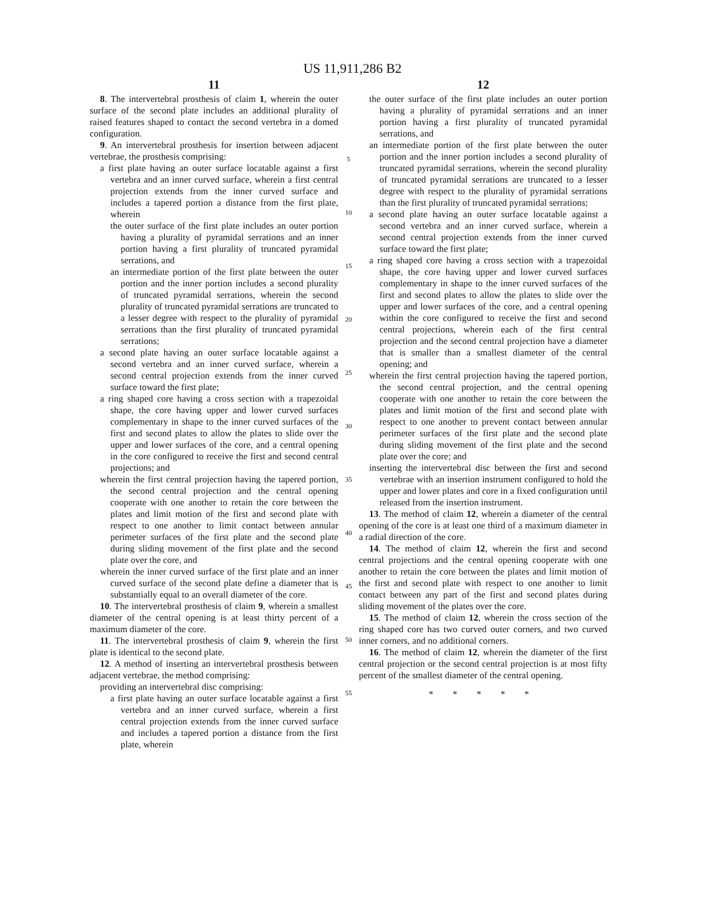US 11,911,286 B2
11
8. The intervertebral prosthesis of claim 1, wherein the outer surface of the second plate includes an additional plurality of raised features shaped to contact the second vertebra in a domed configuration.
9. An intervertebral prosthesis for insertion between adjacent vertebrae, the prosthesis comprising:
a first plate having an outer surface locatable against a first vertebra and an inner curved surface, wherein a first central projection extends from the inner curved surface and includes a tapered portion a distance from the first plate, wherein
the outer surface of the first plate includes an outer portion having a plurality of pyramidal serrations and an inner portion having a first plurality of truncated pyramidal serrations, and
an intermediate portion of the first plate between the outer portion and the inner portion includes a second plurality of truncated pyramidal serrations, wherein the second plurality of truncated pyramidal serrations are truncated to a lesser degree with respect to the plurality of pyramidal serrations than the first plurality of truncated pyramidal serrations;
a second plate having an outer surface locatable against a second vertebra and an inner curved surface, wherein a second central projection extends from the inner curved surface toward the first plate;
a ring shaped core having a cross section with a trapezoidal shape, the core having upper and lower curved surfaces complementary in shape to the inner curved surfaces of the first and second plates to allow the plates to slide over the upper and lower surfaces of the core, and a central opening in the core configured to receive the first and second central projections; and
wherein the first central projection having the tapered portion, the second central projection and the central opening cooperate with one another to retain the core between the plates and limit motion of the first and second plate with respect to one another to limit contact between annular perimeter surfaces of the first plate and the second plate during sliding movement of the first plate and the second plate over the core, and
wherein the inner curved surface of the first plate and an inner curved surface of the second plate define a diameter that is substantially equal to an overall diameter of the core.
10. The intervertebral prosthesis of claim 9, wherein a smallest diameter of the central opening is at least thirty percent of a maximum diameter of the core.
11. The intervertebral prosthesis of claim 9, wherein the first plate is identical to the second plate.
12. A method of inserting an intervertebral prosthesis between adjacent vertebrae, the method comprising:
providing an intervertebral disc comprising:
a first plate having an outer surface locatable against a first vertebra and an inner curved surface, wherein a first central projection extends from the inner curved surface and includes a tapered portion a distance from the first plate, wherein
5
10
15
20
25
30
35
40
45
50
55
12
the outer surface of the first plate includes an outer portion having a plurality of pyramidal serrations and an inner portion having a first plurality of truncated pyramidal serrations, and
an intermediate portion of the first plate between the outer portion and the inner portion includes a second plurality of truncated pyramidal serrations, wherein the second plurality of truncated pyramidal serrations are truncated to a lesser degree with respect to the plurality of pyramidal serrations than the first plurality of truncated pyramidal serrations;
a second plate having an outer surface locatable against a second vertebra and an inner curved surface, wherein a second central projection extends from the inner curved surface toward the first plate;
a ring shaped core having a cross section with a trapezoidal shape, the core having upper and lower curved surfaces complementary in shape to the inner curved surfaces of the first and second plates to allow the plates to slide over the upper and lower surfaces of the core, and a central opening within the core configured to receive the first and second central projections, wherein each of the first central projection and the second central projection have a diameter that is smaller than a smallest diameter of the central opening; and
wherein the first central projection having the tapered portion, the second central projection, and the central opening cooperate with one another to retain the core between the plates and limit motion of the first and second plate with respect to one another to prevent contact between annular perimeter surfaces of the first plate and the second plate during sliding movement of the first plate and the second plate over the core; and
inserting the intervertebral disc between the first and second vertebrae with an insertion instrument configured to hold the upper and lower plates and core in a fixed configuration until released from the insertion instrument.
13. The method of claim 12, wherein a diameter of the central opening of the core is at least one third of a maximum diameter in a radial direction of the core.
14. The method of claim 12, wherein the first and second central projections and the central opening cooperate with one another to retain the core between the plates and limit motion of the first and second plate with respect to one another to limit contact between any part of the first and second plates during sliding movement of the plates over the core.
15. The method of claim 12, wherein the cross section of the ring shaped core has two curved outer corners, and two curved inner corners, and no additional corners.
16. The method of claim 12, wherein the diameter of the first central projection or the second central projection is at most fifty percent of the smallest diameter of the central opening.
* * * * *